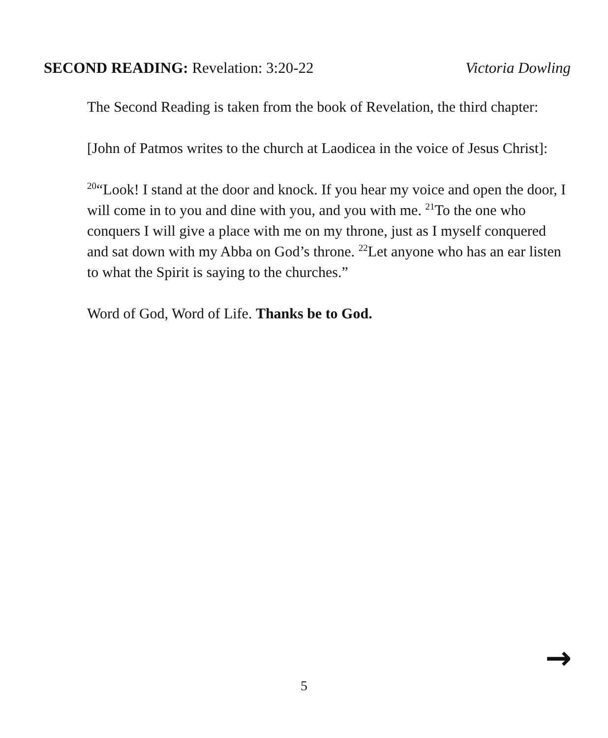SECOND READING: Revelation: 3:20-22
Victoria Dowling
The Second Reading is taken from the book of Revelation, the third chapter:
[John of Patmos writes to the church at Laodicea in the voice of Jesus Christ]:
<sup>20</sup> “Look! I stand at the door and knock. If you hear my voice and open the door, I will come in to you and dine with you, and you with me. <sup>21</sup>To the one who conquers I will give a place with me on my throne, just as I myself conquered and sat down with my Abba on God’s throne. <sup>22</sup>Let anyone who has an ear listen to what the Spirit is saying to the churches.”
Word of God, Word of Life. Thanks be to God.
→
5